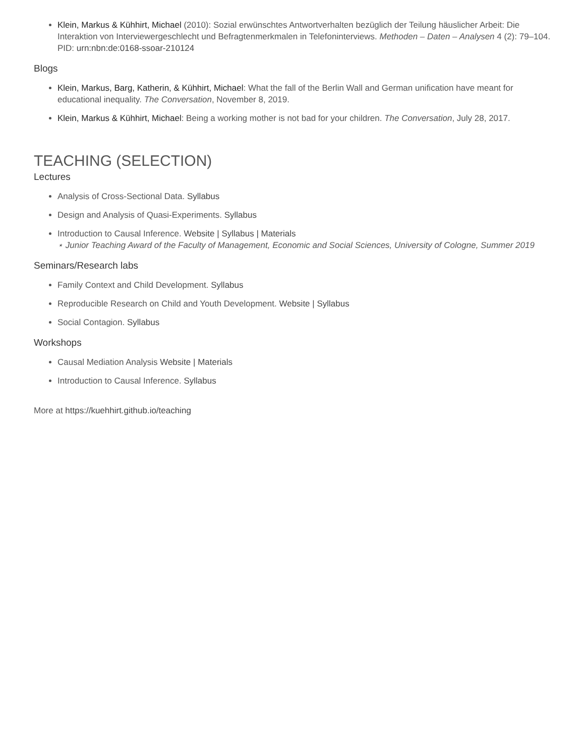Klein, Markus & Kühhirt, Michael (2010): Sozial erwünschtes Antwortverhalten bezüglich der Teilung häuslicher Arbeit: Die Interaktion von Interviewergeschlecht und Befragtenmerkmalen in Telefoninterviews. Methoden – Daten – Analysen 4 (2): 79–104.
PID: urn:nbn:de:0168-ssoar-210124
Blogs
Klein, Markus, Barg, Katherin, & Kühhirt, Michael: What the fall of the Berlin Wall and German unification have meant for educational inequality. The Conversation, November 8, 2019.
Klein, Markus & Kühhirt, Michael: Being a working mother is not bad for your children. The Conversation, July 28, 2017.
TEACHING (SELECTION)
Lectures
Analysis of Cross-Sectional Data. Syllabus
Design and Analysis of Quasi-Experiments. Syllabus
Introduction to Causal Inference. Website | Syllabus | Materials
⋆ Junior Teaching Award of the Faculty of Management, Economic and Social Sciences, University of Cologne, Summer 2019
Seminars/Research labs
Family Context and Child Development. Syllabus
Reproducible Research on Child and Youth Development. Website | Syllabus
Social Contagion. Syllabus
Workshops
Causal Mediation Analysis Website | Materials
Introduction to Causal Inference. Syllabus
More at https://kuehhirt.github.io/teaching